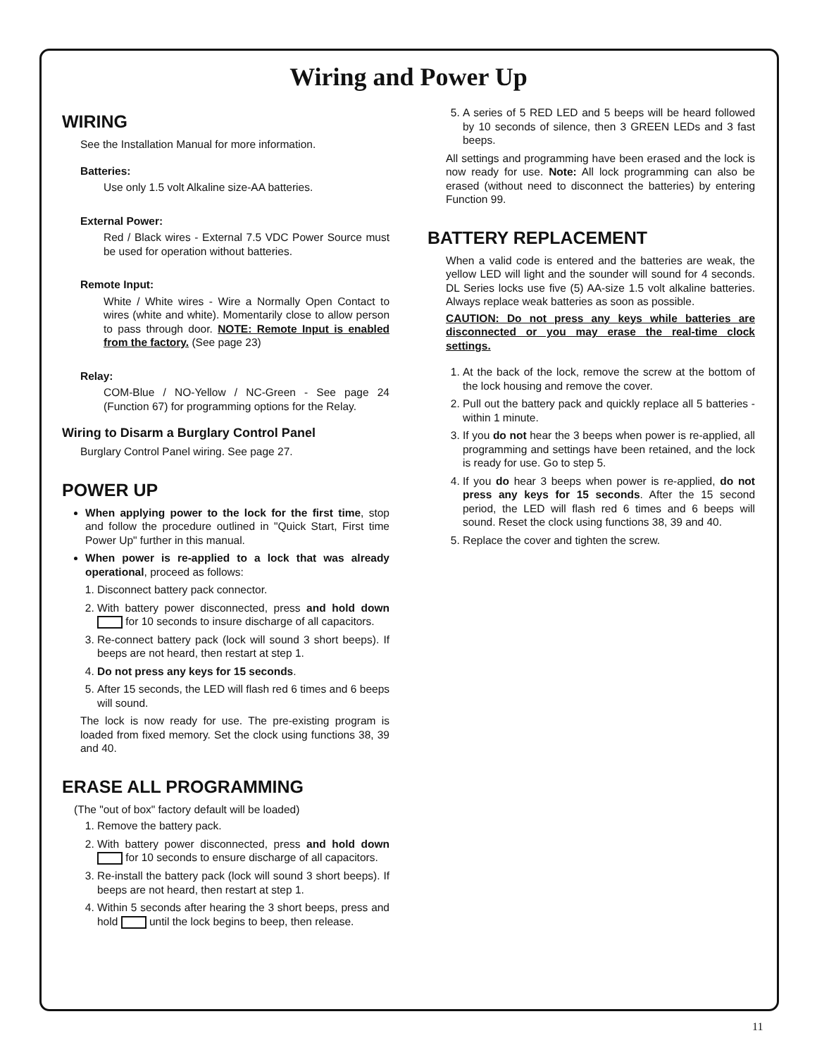Wiring and Power Up
WIRING
See the Installation Manual for more information.
Batteries:
Use only 1.5 volt Alkaline size-AA batteries.
External Power:
Red / Black wires - External 7.5 VDC Power Source must be used for operation without batteries.
Remote Input:
White / White wires - Wire a Normally Open Contact to wires (white and white). Momentarily close to allow person to pass through door. NOTE: Remote Input is enabled from the factory. (See page 23)
Relay:
COM-Blue / NO-Yellow / NC-Green - See page 24 (Function 67) for programming options for the Relay.
Wiring to Disarm a Burglary Control Panel
Burglary Control Panel wiring. See page 27.
POWER UP
When applying power to the lock for the first time, stop and follow the procedure outlined in "Quick Start, First time Power Up" further in this manual.
When power is re-applied to a lock that was already operational, proceed as follows:
1. Disconnect battery pack connector.
2. With battery power disconnected, press and hold down for 10 seconds to insure discharge of all capacitors.
3. Re-connect battery pack (lock will sound 3 short beeps). If beeps are not heard, then restart at step 1.
4. Do not press any keys for 15 seconds.
5. After 15 seconds, the LED will flash red 6 times and 6 beeps will sound.
The lock is now ready for use. The pre-existing program is loaded from fixed memory. Set the clock using functions 38, 39 and 40.
ERASE ALL PROGRAMMING
(The "out of box" factory default will be loaded)
1. Remove the battery pack.
2. With battery power disconnected, press and hold down for 10 seconds to ensure discharge of all capacitors.
3. Re-install the battery pack (lock will sound 3 short beeps). If beeps are not heard, then restart at step 1.
4. Within 5 seconds after hearing the 3 short beeps, press and hold until the lock begins to beep, then release.
5. A series of 5 RED LED and 5 beeps will be heard followed by 10 seconds of silence, then 3 GREEN LEDs and 3 fast beeps.
All settings and programming have been erased and the lock is now ready for use. Note: All lock programming can also be erased (without need to disconnect the batteries) by entering Function 99.
BATTERY REPLACEMENT
When a valid code is entered and the batteries are weak, the yellow LED will light and the sounder will sound for 4 seconds. DL Series locks use five (5) AA-size 1.5 volt alkaline batteries. Always replace weak batteries as soon as possible.
CAUTION: Do not press any keys while batteries are disconnected or you may erase the real-time clock settings.
1. At the back of the lock, remove the screw at the bottom of the lock housing and remove the cover.
2. Pull out the battery pack and quickly replace all 5 batteries - within 1 minute.
3. If you do not hear the 3 beeps when power is re-applied, all programming and settings have been retained, and the lock is ready for use. Go to step 5.
4. If you do hear 3 beeps when power is re-applied, do not press any keys for 15 seconds. After the 15 second period, the LED will flash red 6 times and 6 beeps will sound. Reset the clock using functions 38, 39 and 40.
5. Replace the cover and tighten the screw.
11